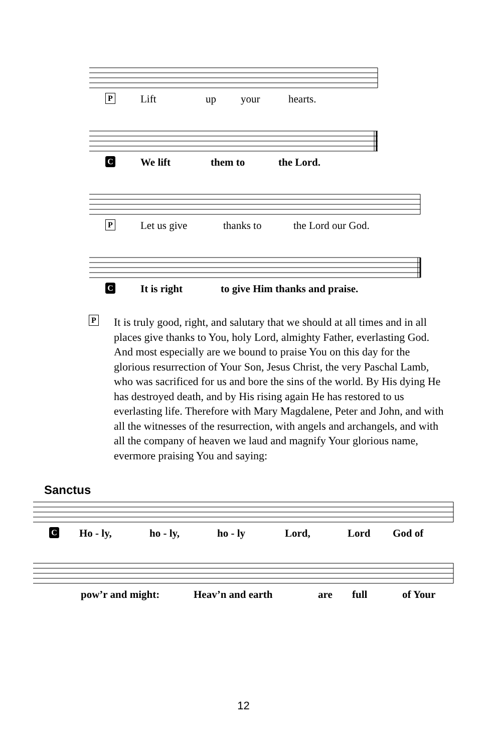P Lift up your hearts.
C We lift them to the Lord.
P Let us give thanks to the Lord our God.
C It is right to give Him thanks and praise.
P It is truly good, right, and salutary that we should at all times and in all places give thanks to You, holy Lord, almighty Father, everlasting God. And most especially are we bound to praise You on this day for the glorious resurrection of Your Son, Jesus Christ, the very Paschal Lamb, who was sacrificed for us and bore the sins of the world. By His dying He has destroyed death, and by His rising again He has restored to us everlasting life. Therefore with Mary Magdalene, Peter and John, and with all the witnesses of the resurrection, with angels and archangels, and with all the company of heaven we laud and magnify Your glorious name, evermore praising You and saying:
Sanctus
C Ho - ly, ho - ly, ho - ly Lord, Lord God of
pow’r and might: Heav’n and earth are full of Your
12